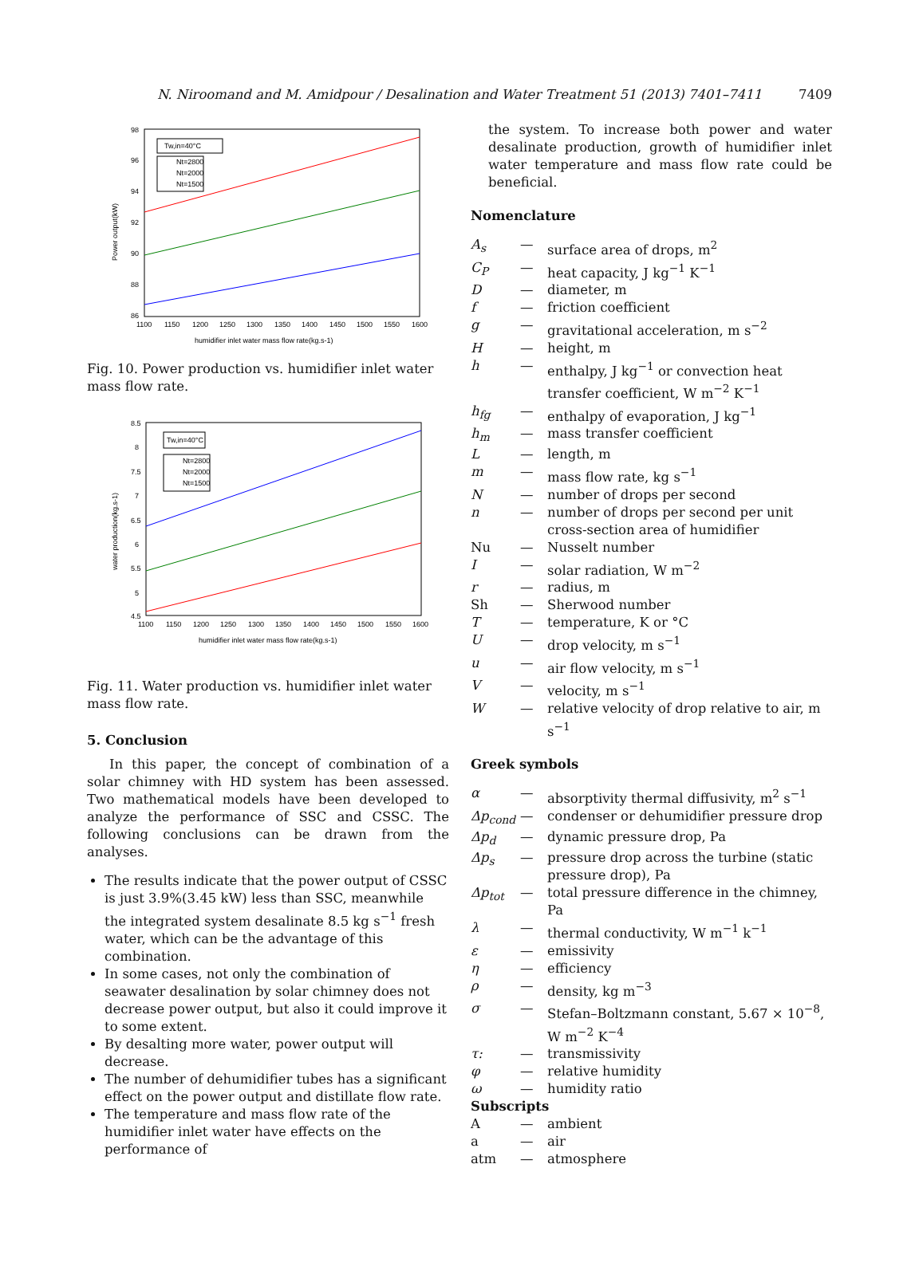N. Niroomand and M. Amidpour / Desalination and Water Treatment 51 (2013) 7401–7411 7409
98
96
94
92
90
88
86
1100
1150
1200
1250
1300
1350
1400
1450
1500
1550
1600
humidifier inlet water mass flow rate(kg.s-1)
Power output(kW)
Tw,in=40°C
Nt=2800
Nt=2000
Nt=1500
Fig. 10. Power production vs. humidifier inlet water mass flow rate.
8.5
8
7.5
7
6.5
6
5.5
5
4.5
1100
1150
1200
1250
1300
1350
1400
1450
1500
1550
1600
humidifier inlet water mass flow rate(kg.s-1)
water production(kg.s-1)
Tw,in=40°C
Nt=2800
Nt=2000
Nt=1500
Fig. 11. Water production vs. humidifier inlet water mass flow rate.
5. Conclusion
In this paper, the concept of combination of a solar chimney with HD system has been assessed. Two mathematical models have been developed to analyze the performance of SSC and CSSC. The following conclusions can be drawn from the analyses.
The results indicate that the power output of CSSC is just 3.9%(3.45 kW) less than SSC, meanwhile the integrated system desalinate 8.5 kg s<sup>−1</sup> fresh water, which can be the advantage of this combination.
In some cases, not only the combination of seawater desalination by solar chimney does not decrease power output, but also it could improve it to some extent.
By desalting more water, power output will decrease.
The number of dehumidifier tubes has a significant effect on the power output and distillate flow rate.
The temperature and mass flow rate of the humidifier inlet water have effects on the performance of
the system. To increase both power and water desalinate production, growth of humidifier inlet water temperature and mass flow rate could be beneficial.
Nomenclature
| A<sub>s</sub> | — | surface area of drops, m<sup>2</sup> |
| C<sub>P</sub> | — | heat capacity, J kg<sup>−1</sup> K<sup>−1</sup> |
| D | — | diameter, m |
| f | — | friction coefficient |
| g | — | gravitational acceleration, m s<sup>−2</sup> |
| H | — | height, m |
| h | — | enthalpy, J kg<sup>−1</sup> or convection heat transfer coefficient, W m<sup>−2</sup> K<sup>−1</sup> |
| h<sub>fg</sub> | — | enthalpy of evaporation, J kg<sup>−1</sup> |
| h<sub>m</sub> | — | mass transfer coefficient |
| L | — | length, m |
| m | — | mass flow rate, kg s<sup>−1</sup> |
| N | — | number of drops per second |
| n | — | number of drops per second per unit cross-section area of humidifier |
| Nu | — | Nusselt number |
| I | — | solar radiation, W m<sup>−2</sup> |
| r | — | radius, m |
| Sh | — | Sherwood number |
| T | — | temperature, K or °C |
| U | — | drop velocity, m s<sup>−1</sup> |
| u | — | air flow velocity, m s<sup>−1</sup> |
| V | — | velocity, m s<sup>−1</sup> |
| W | — | relative velocity of drop relative to air, m s<sup>−1</sup> |
Greek symbols
| α | — | absorptivity thermal diffusivity, m<sup>2</sup> s<sup>−1</sup> |
| Δp<sub>cond</sub> | — | condenser or dehumidifier pressure drop |
| Δp<sub>d</sub> | — | dynamic pressure drop, Pa |
| Δp<sub>s</sub> | — | pressure drop across the turbine (static pressure drop), Pa |
| Δp<sub>tot</sub> | — | total pressure difference in the chimney, Pa |
| λ | — | thermal conductivity, W m<sup>−1</sup> k<sup>−1</sup> |
| ε | — | emissivity |
| η | — | efficiency |
| ρ | — | density, kg m<sup>−3</sup> |
| σ | — | Stefan–Boltzmann constant, 5.67 × 10<sup>−8</sup>, W m<sup>−2</sup> K<sup>−4</sup> |
| τ: | — | transmissivity |
| φ | — | relative humidity |
| ω | — | humidity ratio |
Subscripts
| A | — | ambient |
| a | — | air |
| atm | — | atmosphere |